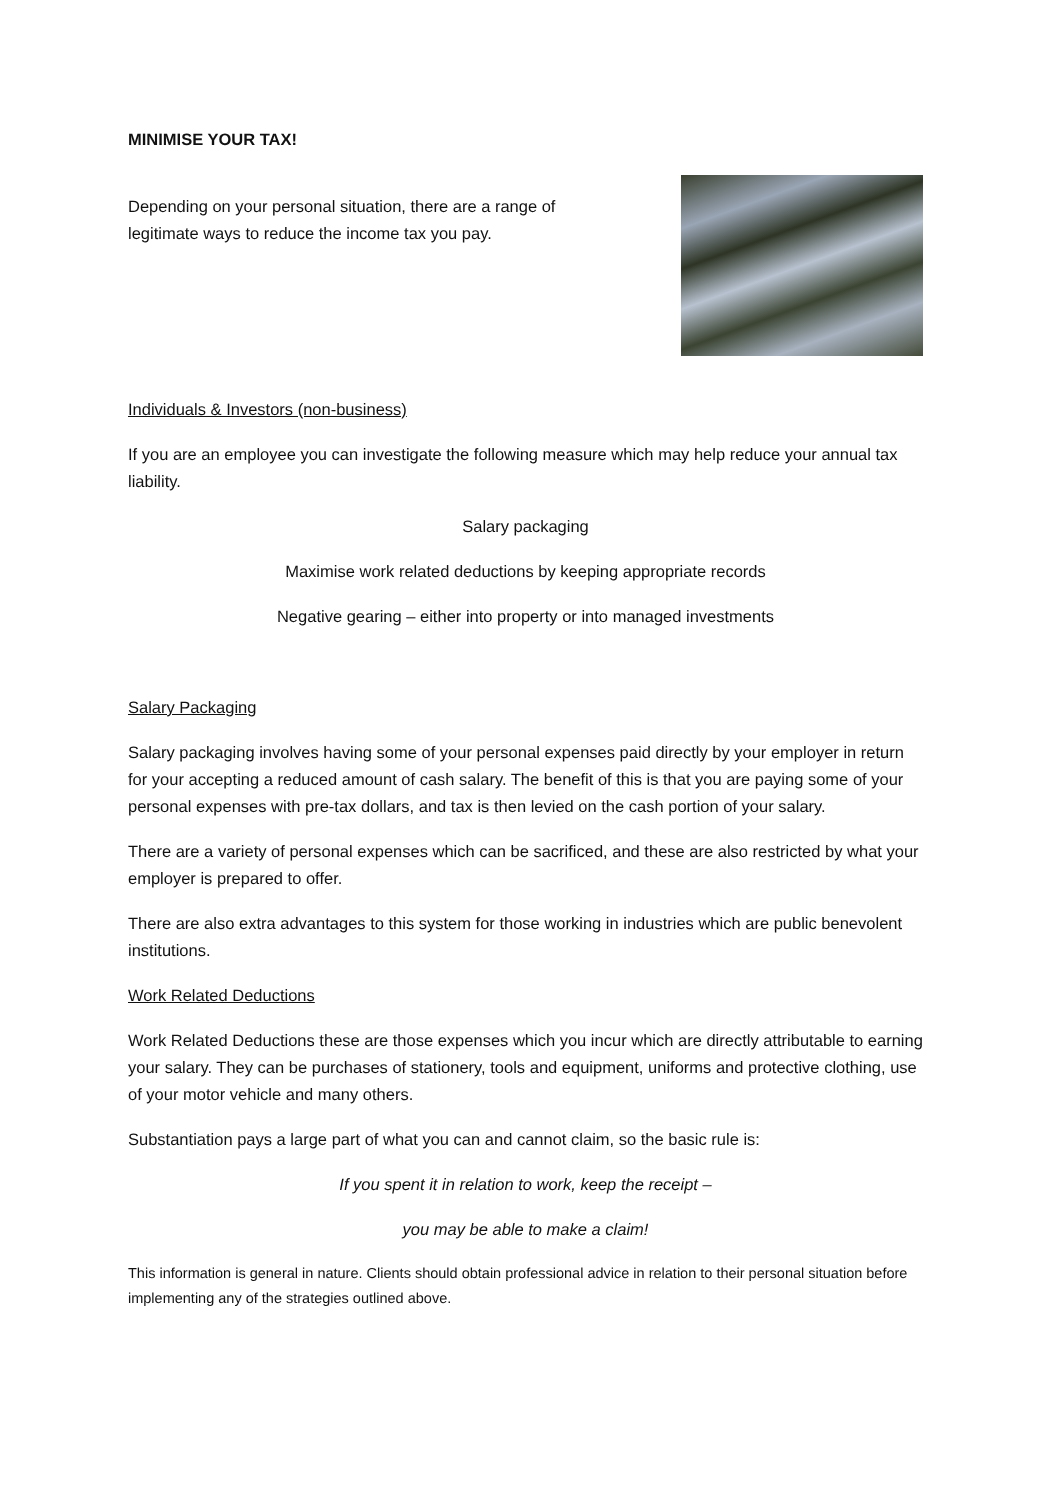MINIMISE YOUR TAX!
Depending on your personal situation, there are a range of legitimate ways to reduce the income tax you pay.
Individuals & Investors (non-business)
If you are an employee you can investigate the following measure which may help reduce your annual tax liability.
Salary packaging
Maximise work related deductions by keeping appropriate records
Negative gearing – either into property or into managed investments
Salary Packaging
Salary packaging involves having some of your personal expenses paid directly by your employer in return for your accepting a reduced amount of cash salary. The benefit of this is that you are paying some of your personal expenses with pre-tax dollars, and tax is then levied on the cash portion of your salary.
There are a variety of personal expenses which can be sacrificed, and these are also restricted by what your employer is prepared to offer.
There are also extra advantages to this system for those working in industries which are public benevolent institutions.
Work Related Deductions
Work Related Deductions these are those expenses which you incur which are directly attributable to earning your salary. They can be purchases of stationery, tools and equipment, uniforms and protective clothing, use of your motor vehicle and many others.
Substantiation pays a large part of what you can and cannot claim, so the basic rule is:
If you spent it in relation to work, keep the receipt –
you may be able to make a claim!
This information is general in nature. Clients should obtain professional advice in relation to their personal situation before implementing any of the strategies outlined above.